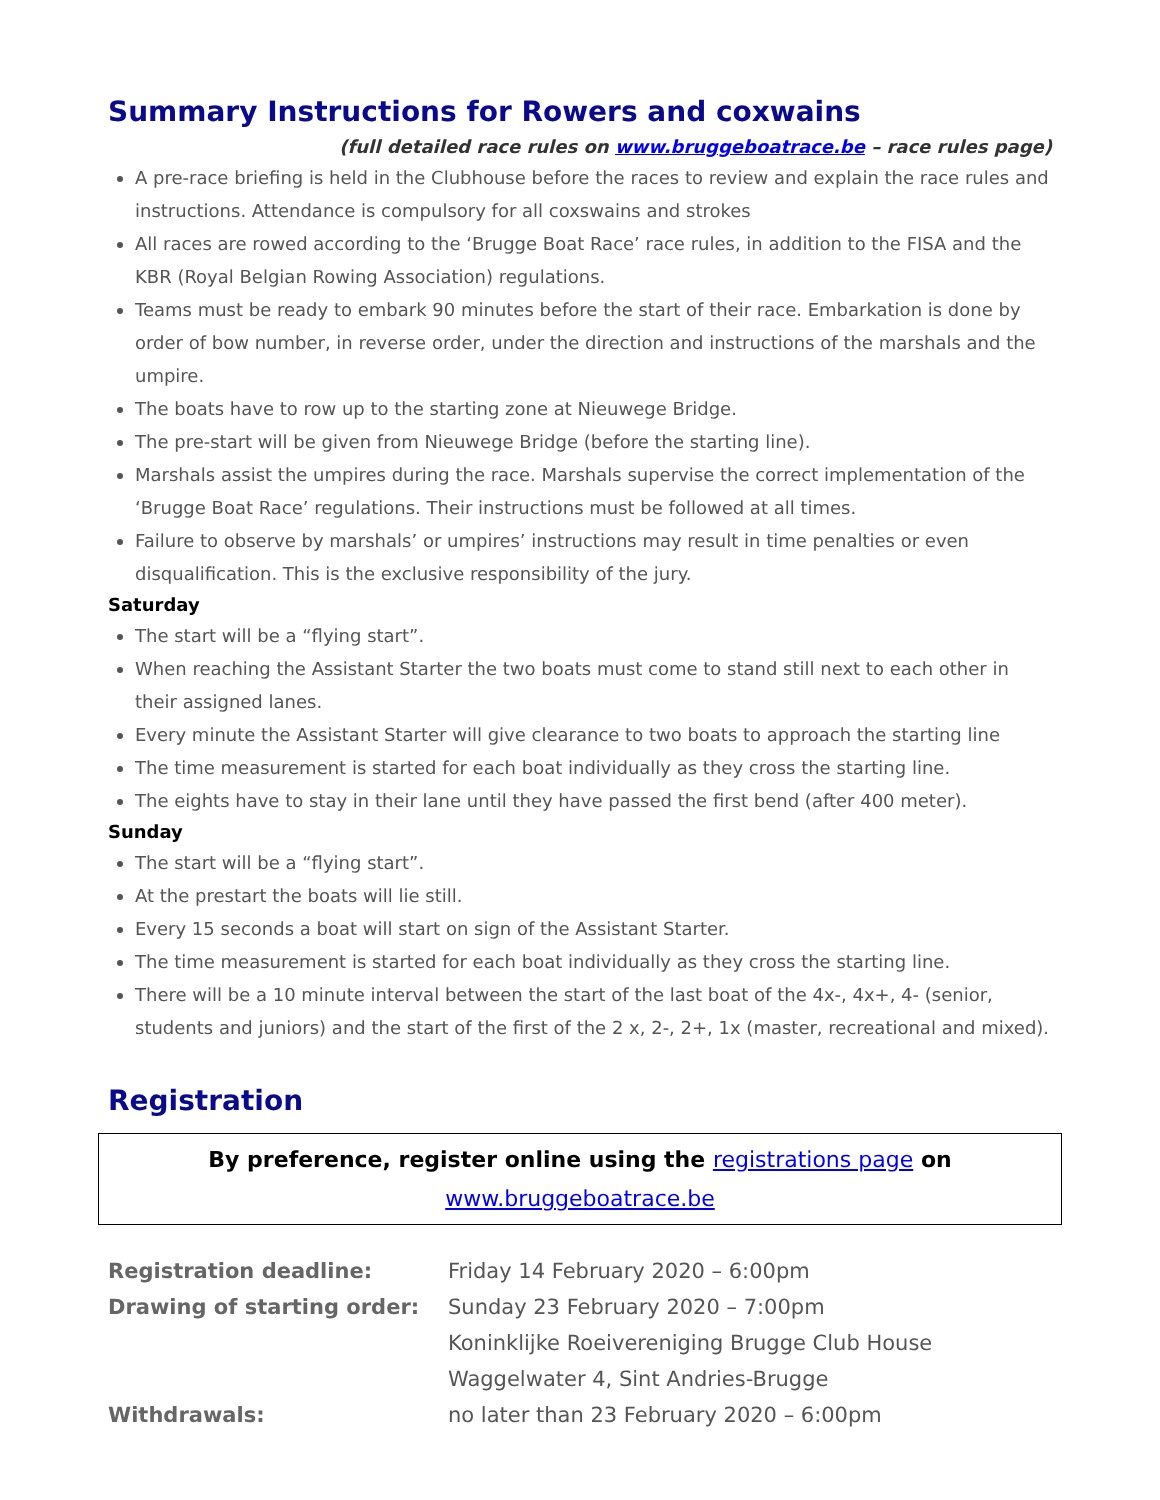Summary Instructions for Rowers and coxwains
(full detailed race rules on www.bruggeboatrace.be – race rules page)
A pre-race briefing is held in the Clubhouse before the races to review and explain the race rules and instructions. Attendance is compulsory for all coxswains and strokes
All races are rowed according to the ‘Brugge Boat Race’ race rules, in addition to the FISA and the KBR (Royal Belgian Rowing Association) regulations.
Teams must be ready to embark 90 minutes before the start of their race. Embarkation is done by order of bow number, in reverse order, under the direction and instructions of the marshals and the umpire.
The boats have to row up to the starting zone at Nieuwege Bridge.
The pre-start will be given from Nieuwege Bridge (before the starting line).
Marshals assist the umpires during the race. Marshals supervise the correct implementation of the ‘Brugge Boat Race’ regulations. Their instructions must be followed at all times.
Failure to observe by marshals’ or umpires’ instructions may result in time penalties or even disqualification. This is the exclusive responsibility of the jury.
Saturday
The start will be a “flying start”.
When reaching the Assistant Starter the two boats must come to stand still next to each other in their assigned lanes.
Every minute the Assistant Starter will give clearance to two boats to approach the starting line
The time measurement is started for each boat individually as they cross the starting line.
The eights have to stay in their lane until they have passed the first bend (after 400 meter).
Sunday
The start will be a “flying start”.
At the prestart the boats will lie still.
Every 15 seconds a boat will start on sign of the Assistant Starter.
The time measurement is started for each boat individually as they cross the starting line.
There will be a 10 minute interval between the start of the last boat of the 4x-, 4x+, 4- (senior, students and juniors) and the start of the first of the 2 x, 2-, 2+, 1x (master, recreational and mixed).
Registration
By preference, register online using the registrations page on
www.bruggeboatrace.be
| Registration deadline: | Friday 14 February 2020 – 6:00pm |
| Drawing of starting order: | Sunday 23 February 2020 – 7:00pm |
| | Koninklijke Roeivereniging Brugge Club House |
| | Waggelwater 4, Sint Andries-Brugge |
| Withdrawals: | no later than 23 February 2020 – 6:00pm |